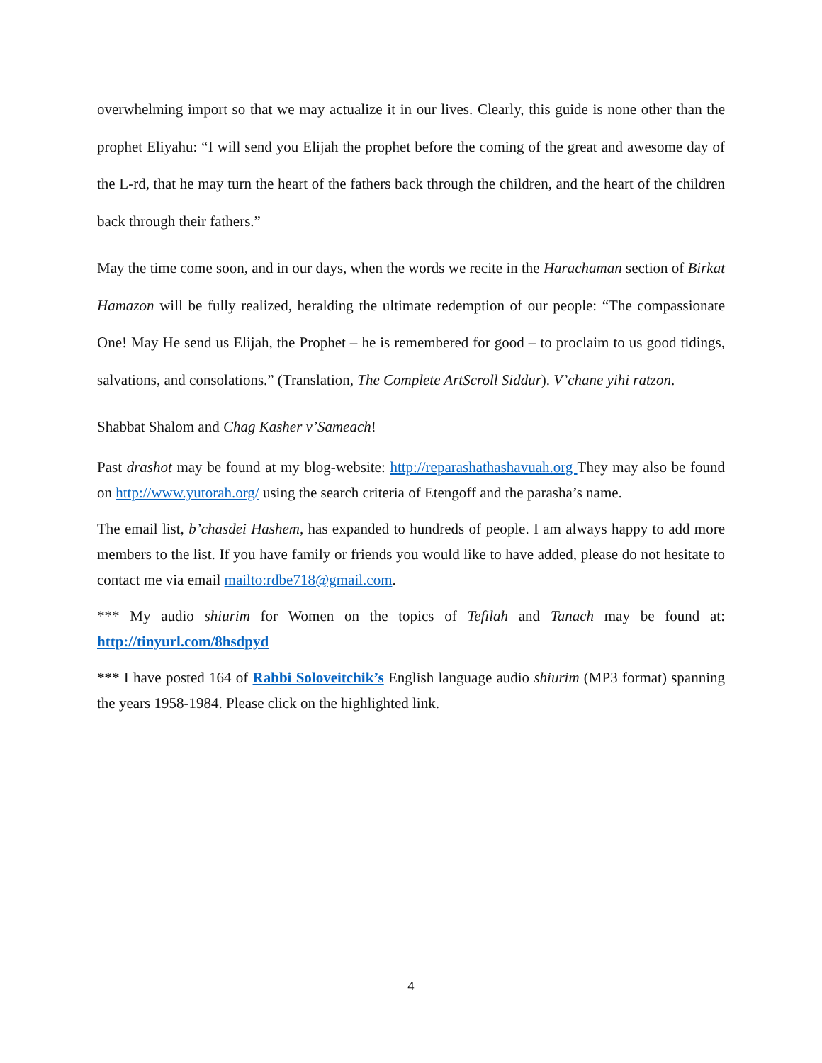overwhelming import so that we may actualize it in our lives. Clearly, this guide is none other than the prophet Eliyahu: “I will send you Elijah the prophet before the coming of the great and awesome day of the L-rd, that he may turn the heart of the fathers back through the children, and the heart of the children back through their fathers.”
May the time come soon, and in our days, when the words we recite in the Harachaman section of Birkat Hamazon will be fully realized, heralding the ultimate redemption of our people: “The compassionate One! May He send us Elijah, the Prophet – he is remembered for good – to proclaim to us good tidings, salvations, and consolations.” (Translation, The Complete ArtScroll Siddur). V’chane yihi ratzon.
Shabbat Shalom and Chag Kasher v’Sameach!
Past drashot may be found at my blog-website: http://reparashathashavuah.org They may also be found on http://www.yutorah.org/ using the search criteria of Etengoff and the parasha’s name.
The email list, b’chasdei Hashem, has expanded to hundreds of people. I am always happy to add more members to the list. If you have family or friends you would like to have added, please do not hesitate to contact me via email mailto:rdbe718@gmail.com.
*** My audio shiurim for Women on the topics of Tefilah and Tanach may be found at: http://tinyurl.com/8hsdpyd
*** I have posted 164 of Rabbi Soloveitchik’s English language audio shiurim (MP3 format) spanning the years 1958-1984. Please click on the highlighted link.
4